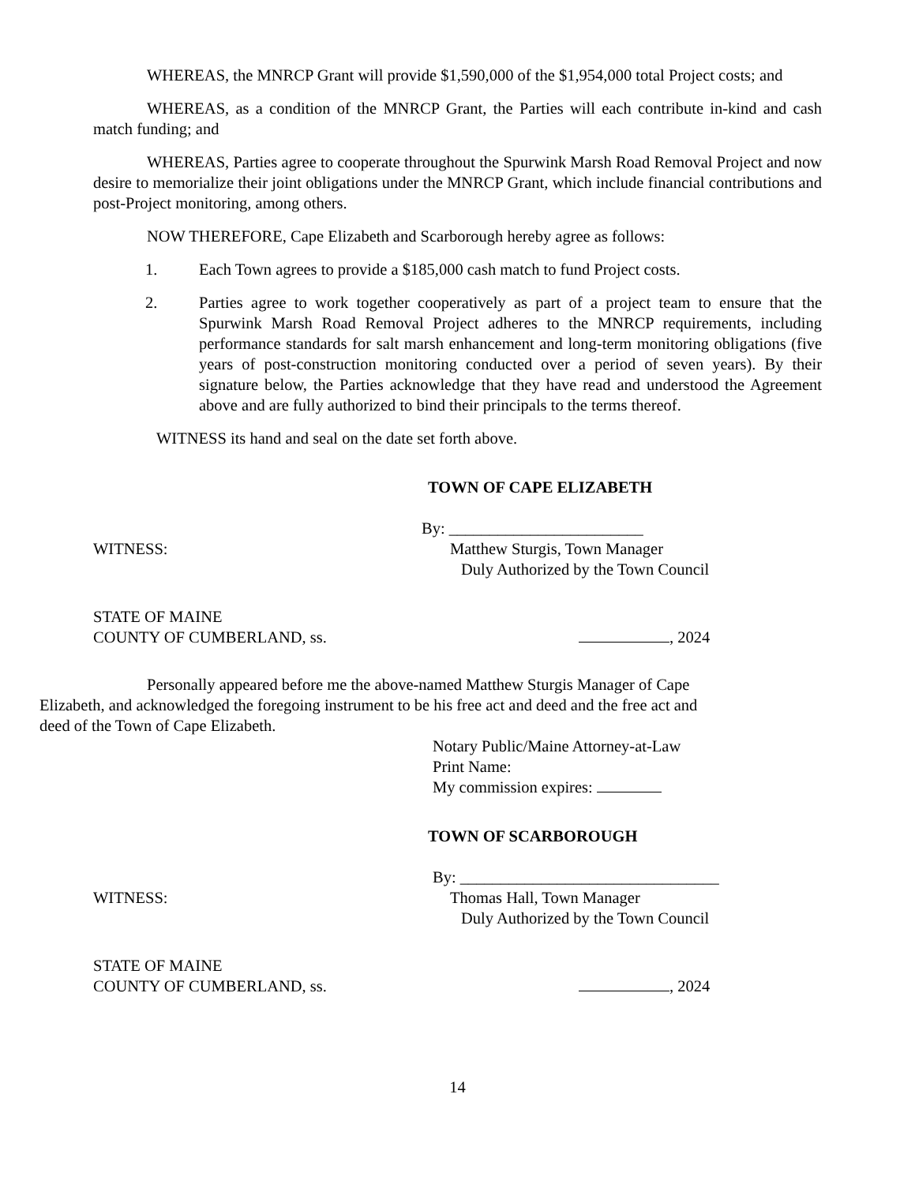WHEREAS, the MNRCP Grant will provide $1,590,000 of the $1,954,000 total Project costs; and
WHEREAS, as a condition of the MNRCP Grant, the Parties will each contribute in-kind and cash match funding; and
WHEREAS, Parties agree to cooperate throughout the Spurwink Marsh Road Removal Project and now desire to memorialize their joint obligations under the MNRCP Grant, which include financial contributions and post-Project monitoring, among others.
NOW THEREFORE, Cape Elizabeth and Scarborough hereby agree as follows:
1. Each Town agrees to provide a $185,000 cash match to fund Project costs.
2. Parties agree to work together cooperatively as part of a project team to ensure that the Spurwink Marsh Road Removal Project adheres to the MNRCP requirements, including performance standards for salt marsh enhancement and long-term monitoring obligations (five years of post-construction monitoring conducted over a period of seven years). By their signature below, the Parties acknowledge that they have read and understood the Agreement above and are fully authorized to bind their principals to the terms thereof.
WITNESS its hand and seal on the date set forth above.
TOWN OF CAPE ELIZABETH
By: ________________________
WITNESS: Matthew Sturgis, Town Manager
Duly Authorized by the Town Council
STATE OF MAINE
COUNTY OF CUMBERLAND, ss. , 2024
Personally appeared before me the above-named Matthew Sturgis Manager of Cape
Elizabeth, and acknowledged the foregoing instrument to be his free act and deed and the free act and
deed of the Town of Cape Elizabeth.
Notary Public/Maine Attorney-at-Law
Print Name:
My commission expires:
TOWN OF SCARBOROUGH
By: ________________________________
WITNESS: Thomas Hall, Town Manager
Duly Authorized by the Town Council
STATE OF MAINE
COUNTY OF CUMBERLAND, ss. , 2024
14